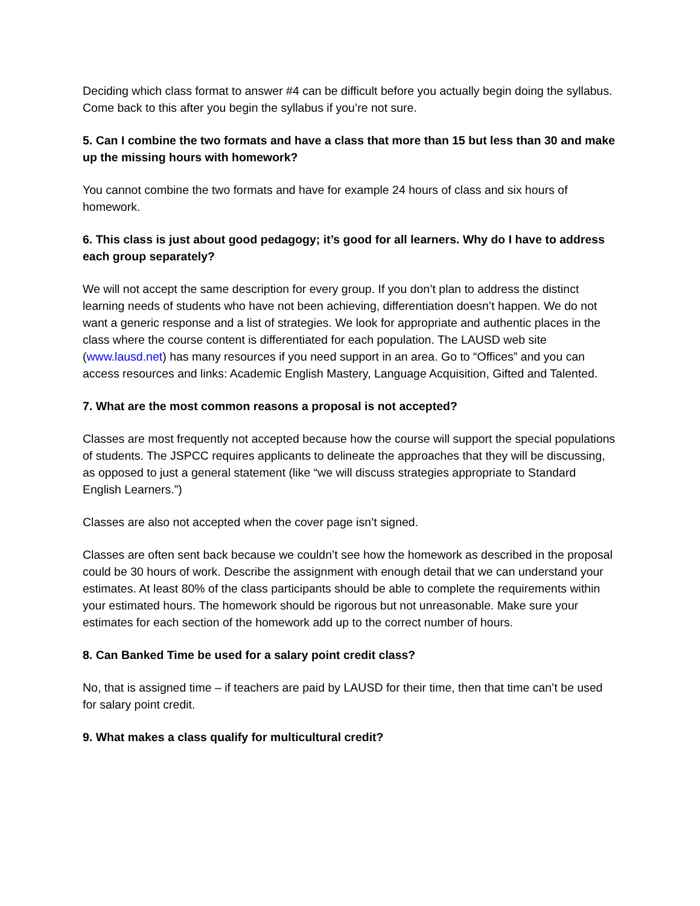Deciding which class format to answer #4 can be difficult before you actually begin doing the syllabus. Come back to this after you begin the syllabus if you’re not sure.
5. Can I combine the two formats and have a class that more than 15 but less than 30 and make up the missing hours with homework?
You cannot combine the two formats and have for example 24 hours of class and six hours of homework.
6. This class is just about good pedagogy; it’s good for all learners. Why do I have to address each group separately?
We will not accept the same description for every group. If you don’t plan to address the distinct learning needs of students who have not been achieving, differentiation doesn’t happen. We do not want a generic response and a list of strategies. We look for appropriate and authentic places in the class where the course content is differentiated for each population. The LAUSD web site (www.lausd.net) has many resources if you need support in an area. Go to “Offices” and you can access resources and links: Academic English Mastery, Language Acquisition, Gifted and Talented.
7. What are the most common reasons a proposal is not accepted?
Classes are most frequently not accepted because how the course will support the special populations of students. The JSPCC requires applicants to delineate the approaches that they will be discussing, as opposed to just a general statement (like “we will discuss strategies appropriate to Standard English Learners.”)
Classes are also not accepted when the cover page isn’t signed.
Classes are often sent back because we couldn’t see how the homework as described in the proposal could be 30 hours of work. Describe the assignment with enough detail that we can understand your estimates. At least 80% of the class participants should be able to complete the requirements within your estimated hours. The homework should be rigorous but not unreasonable. Make sure your estimates for each section of the homework add up to the correct number of hours.
8. Can Banked Time be used for a salary point credit class?
No, that is assigned time – if teachers are paid by LAUSD for their time, then that time can’t be used for salary point credit.
9. What makes a class qualify for multicultural credit?